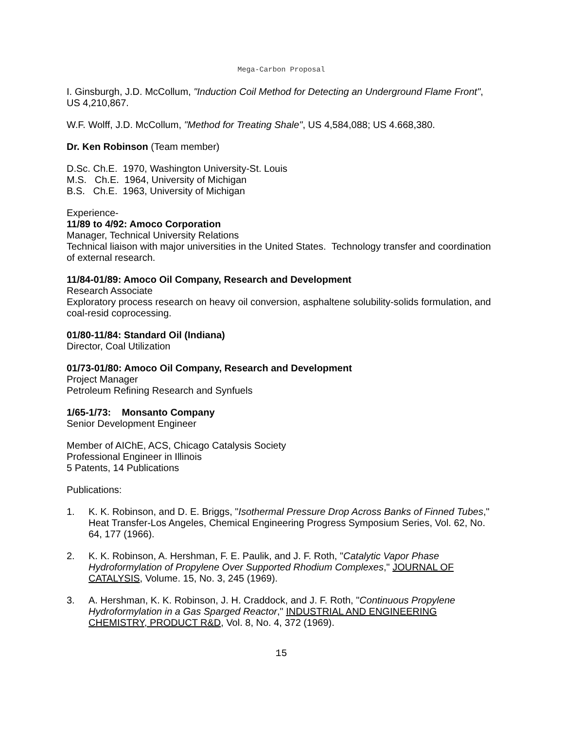Mega-Carbon Proposal
I. Ginsburgh, J.D. McCollum, "Induction Coil Method for Detecting an Underground Flame Front", US 4,210,867.
W.F. Wolff, J.D. McCollum, "Method for Treating Shale", US 4,584,088; US 4.668,380.
Dr. Ken Robinson (Team member)
D.Sc. Ch.E. 1970, Washington University-St. Louis
M.S. Ch.E. 1964, University of Michigan
B.S. Ch.E. 1963, University of Michigan
Experience-
11/89 to 4/92: Amoco Corporation
Manager, Technical University Relations
Technical liaison with major universities in the United States. Technology transfer and coordination of external research.
11/84-01/89: Amoco Oil Company, Research and Development
Research Associate
Exploratory process research on heavy oil conversion, asphaltene solubility-solids formulation, and coal-resid coprocessing.
01/80-11/84: Standard Oil (Indiana)
Director, Coal Utilization
01/73-01/80: Amoco Oil Company, Research and Development
Project Manager
Petroleum Refining Research and Synfuels
1/65-1/73: Monsanto Company
Senior Development Engineer
Member of AIChE, ACS, Chicago Catalysis Society
Professional Engineer in Illinois
5 Patents, 14 Publications
Publications:
1. K. K. Robinson, and D. E. Briggs, "Isothermal Pressure Drop Across Banks of Finned Tubes," Heat Transfer-Los Angeles, Chemical Engineering Progress Symposium Series, Vol. 62, No. 64, 177 (1966).
2. K. K. Robinson, A. Hershman, F. E. Paulik, and J. F. Roth, "Catalytic Vapor Phase Hydroformylation of Propylene Over Supported Rhodium Complexes," JOURNAL OF CATALYSIS, Volume. 15, No. 3, 245 (1969).
3. A. Hershman, K. K. Robinson, J. H. Craddock, and J. F. Roth, "Continuous Propylene Hydroformylation in a Gas Sparged Reactor," INDUSTRIAL AND ENGINEERING CHEMISTRY, PRODUCT R&D, Vol. 8, No. 4, 372 (1969).
15